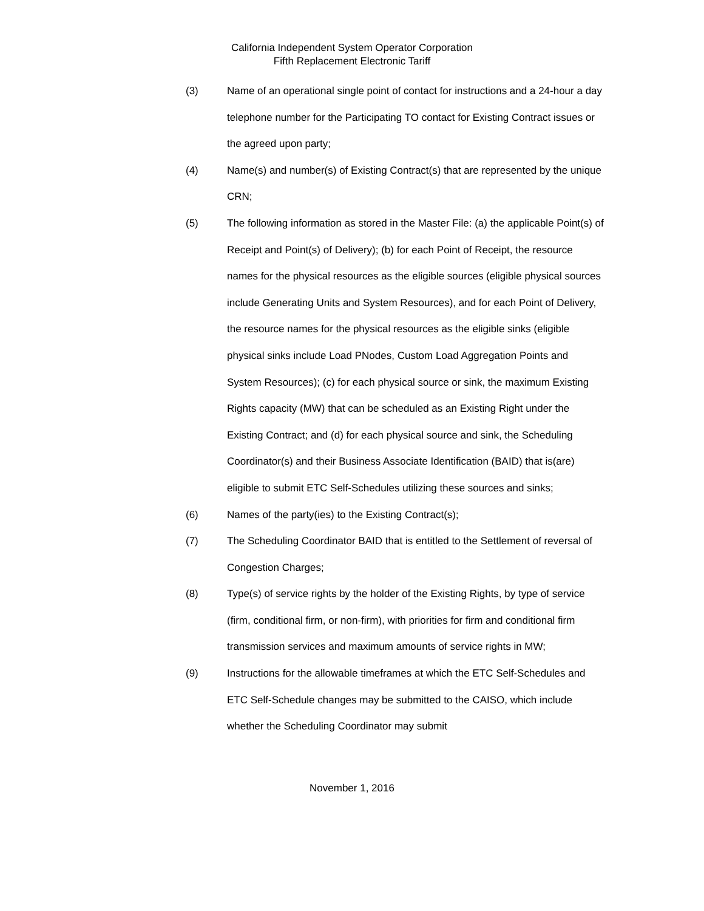California Independent System Operator Corporation
Fifth Replacement Electronic Tariff
(3) Name of an operational single point of contact for instructions and a 24-hour a day telephone number for the Participating TO contact for Existing Contract issues or the agreed upon party;
(4) Name(s) and number(s) of Existing Contract(s) that are represented by the unique CRN;
(5) The following information as stored in the Master File: (a) the applicable Point(s) of Receipt and Point(s) of Delivery); (b) for each Point of Receipt, the resource names for the physical resources as the eligible sources (eligible physical sources include Generating Units and System Resources), and for each Point of Delivery, the resource names for the physical resources as the eligible sinks (eligible physical sinks include Load PNodes, Custom Load Aggregation Points and System Resources); (c) for each physical source or sink, the maximum Existing Rights capacity (MW) that can be scheduled as an Existing Right under the Existing Contract; and (d) for each physical source and sink, the Scheduling Coordinator(s) and their Business Associate Identification (BAID) that is(are) eligible to submit ETC Self-Schedules utilizing these sources and sinks;
(6) Names of the party(ies) to the Existing Contract(s);
(7) The Scheduling Coordinator BAID that is entitled to the Settlement of reversal of Congestion Charges;
(8) Type(s) of service rights by the holder of the Existing Rights, by type of service (firm, conditional firm, or non-firm), with priorities for firm and conditional firm transmission services and maximum amounts of service rights in MW;
(9) Instructions for the allowable timeframes at which the ETC Self-Schedules and ETC Self-Schedule changes may be submitted to the CAISO, which include whether the Scheduling Coordinator may submit
November 1, 2016